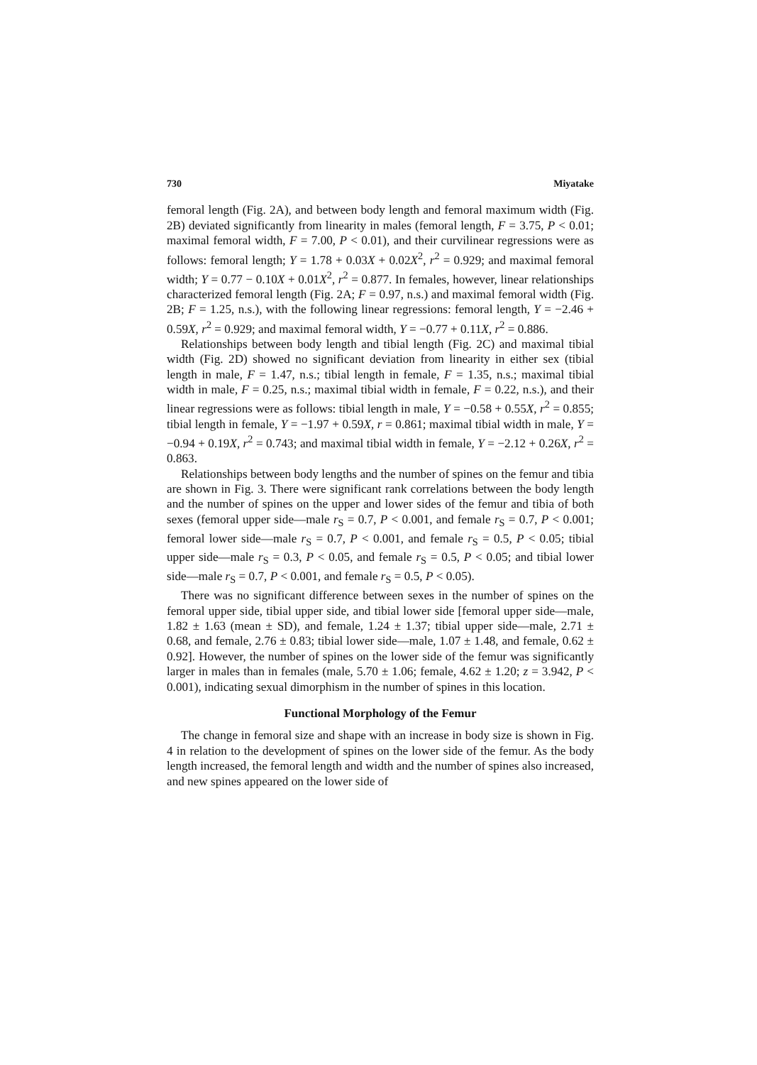730 Miyatake
femoral length (Fig. 2A), and between body length and femoral maximum width (Fig. 2B) deviated significantly from linearity in males (femoral length, F = 3.75, P < 0.01; maximal femoral width, F = 7.00, P < 0.01), and their curvilinear regressions were as follows: femoral length; Y = 1.78 + 0.03X + 0.02X<sup>2</sup>, r<sup>2</sup> = 0.929; and maximal femoral width; Y = 0.77 − 0.10X + 0.01X<sup>2</sup>, r<sup>2</sup> = 0.877. In females, however, linear relationships characterized femoral length (Fig. 2A; F = 0.97, n.s.) and maximal femoral width (Fig. 2B; F = 1.25, n.s.), with the following linear regressions: femoral length, Y = −2.46 + 0.59X, r<sup>2</sup> = 0.929; and maximal femoral width, Y = −0.77 + 0.11X, r<sup>2</sup> = 0.886.
Relationships between body length and tibial length (Fig. 2C) and maximal tibial width (Fig. 2D) showed no significant deviation from linearity in either sex (tibial length in male, F = 1.47, n.s.; tibial length in female, F = 1.35, n.s.; maximal tibial width in male, F = 0.25, n.s.; maximal tibial width in female, F = 0.22, n.s.), and their linear regressions were as follows: tibial length in male, Y = −0.58 + 0.55X, r<sup>2</sup> = 0.855; tibial length in female, Y = −1.97 + 0.59X, r = 0.861; maximal tibial width in male, Y = −0.94 + 0.19X, r<sup>2</sup> = 0.743; and maximal tibial width in female, Y = −2.12 + 0.26X, r<sup>2</sup> = 0.863.
Relationships between body lengths and the number of spines on the femur and tibia are shown in Fig. 3. There were significant rank correlations between the body length and the number of spines on the upper and lower sides of the femur and tibia of both sexes (femoral upper side—male r<sub>S</sub> = 0.7, P < 0.001, and female r<sub>S</sub> = 0.7, P < 0.001; femoral lower side—male r<sub>S</sub> = 0.7, P < 0.001, and female r<sub>S</sub> = 0.5, P < 0.05; tibial upper side—male r<sub>S</sub> = 0.3, P < 0.05, and female r<sub>S</sub> = 0.5, P < 0.05; and tibial lower side—male r<sub>S</sub> = 0.7, P < 0.001, and female r<sub>S</sub> = 0.5, P < 0.05).
There was no significant difference between sexes in the number of spines on the femoral upper side, tibial upper side, and tibial lower side [femoral upper side—male, 1.82 ± 1.63 (mean ± SD), and female, 1.24 ± 1.37; tibial upper side—male, 2.71 ± 0.68, and female, 2.76 ± 0.83; tibial lower side—male, 1.07 ± 1.48, and female, 0.62 ± 0.92]. However, the number of spines on the lower side of the femur was significantly larger in males than in females (male, 5.70 ± 1.06; female, 4.62 ± 1.20; z = 3.942, P < 0.001), indicating sexual dimorphism in the number of spines in this location.
Functional Morphology of the Femur
The change in femoral size and shape with an increase in body size is shown in Fig. 4 in relation to the development of spines on the lower side of the femur. As the body length increased, the femoral length and width and the number of spines also increased, and new spines appeared on the lower side of